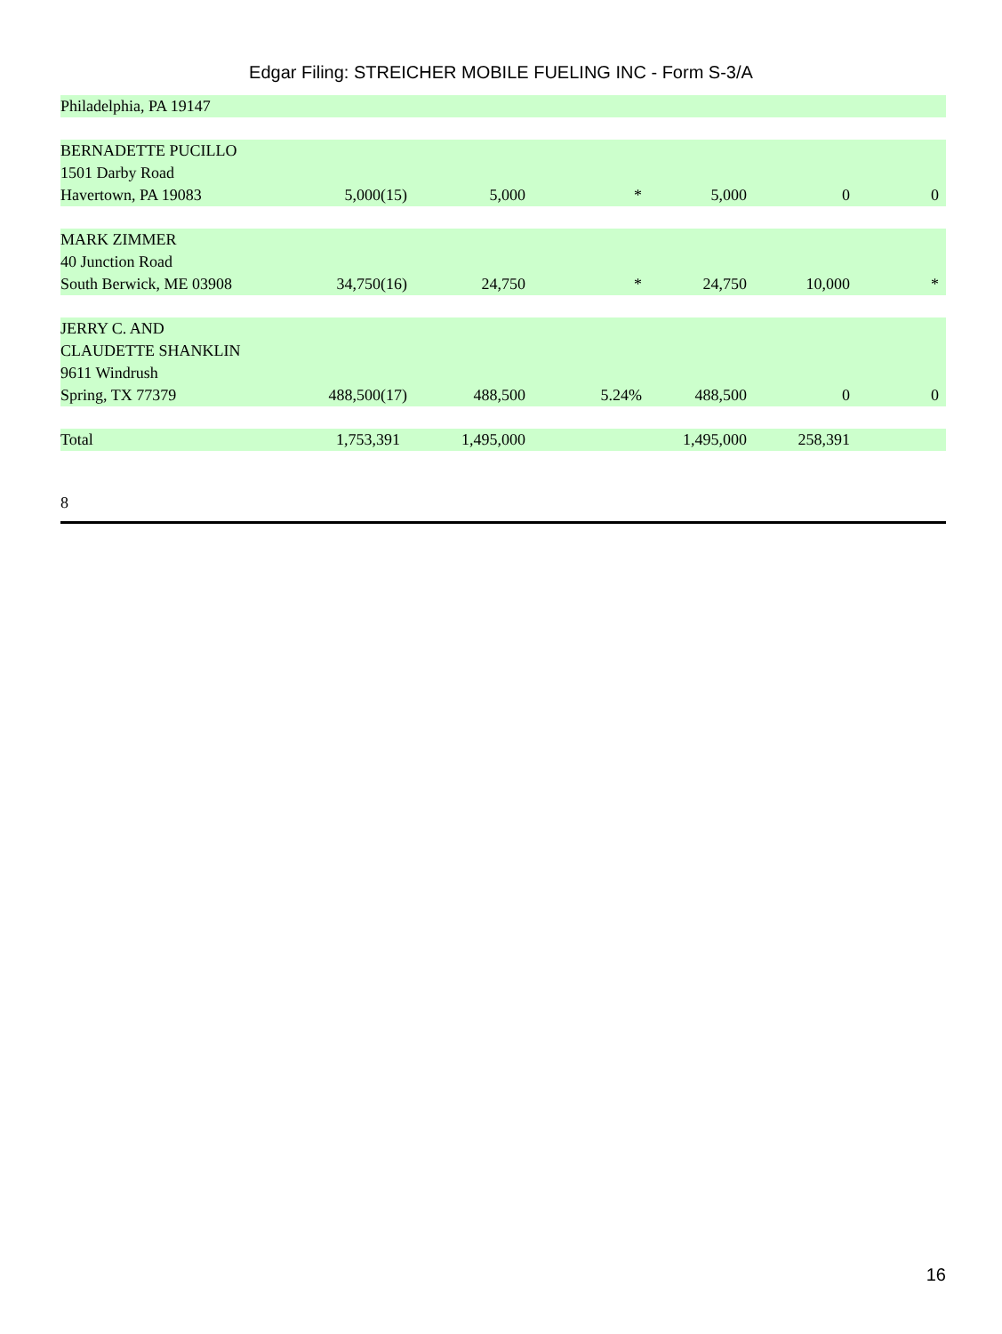Edgar Filing: STREICHER MOBILE FUELING INC - Form S-3/A
| Philadelphia, PA 19147 | | | | | | |
| BERNADETTE PUCILLO 1501 Darby Road Havertown, PA 19083 | 5,000(15) | 5,000 | * | 5,000 | 0 | 0 |
| MARK ZIMMER 40 Junction Road South Berwick, ME 03908 | 34,750(16) | 24,750 | * | 24,750 | 10,000 | * |
| JERRY C. AND CLAUDETTE SHANKLIN 9611 Windrush Spring, TX 77379 | 488,500(17) | 488,500 | 5.24% | 488,500 | 0 | 0 |
| Total | 1,753,391 | 1,495,000 | | 1,495,000 | 258,391 | |
8
16